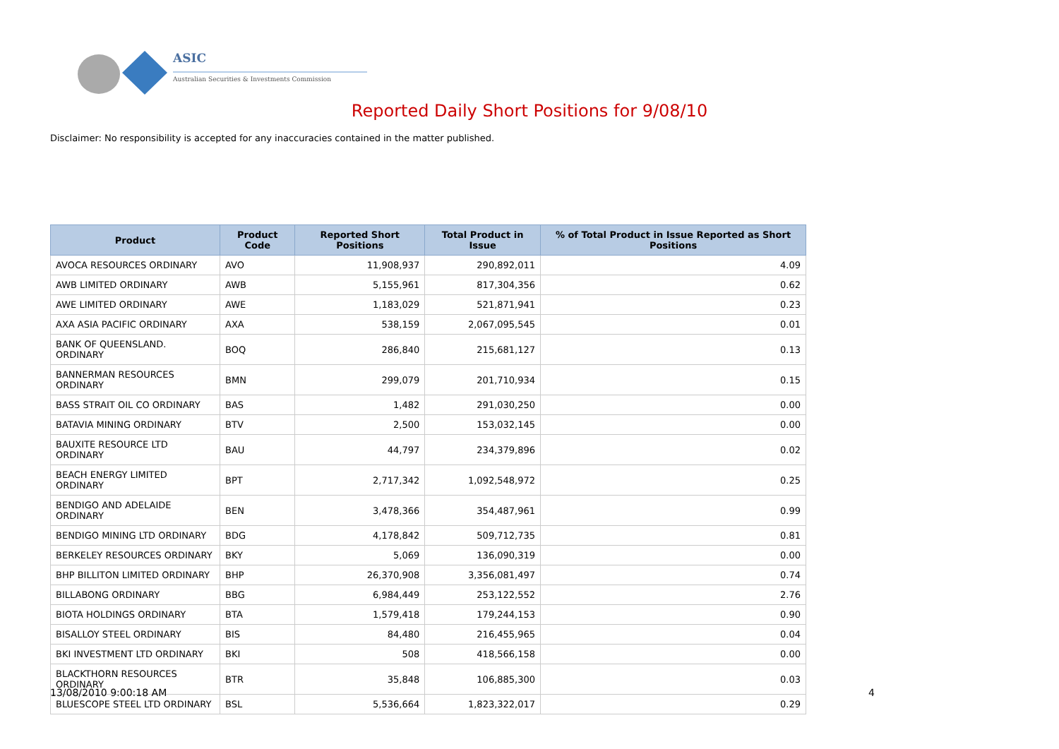ASIC
Australian Securities & Investments Commission
Reported Daily Short Positions for 9/08/10
Disclaimer: No responsibility is accepted for any inaccuracies contained in the matter published.
| Product | Product Code | Reported Short Positions | Total Product in Issue | % of Total Product in Issue Reported as Short Positions |
| --- | --- | --- | --- | --- |
| AVOCA RESOURCES ORDINARY | AVO | 11,908,937 | 290,892,011 | 4.09 |
| AWB LIMITED ORDINARY | AWB | 5,155,961 | 817,304,356 | 0.62 |
| AWE LIMITED ORDINARY | AWE | 1,183,029 | 521,871,941 | 0.23 |
| AXA ASIA PACIFIC ORDINARY | AXA | 538,159 | 2,067,095,545 | 0.01 |
| BANK OF QUEENSLAND. ORDINARY | BOQ | 286,840 | 215,681,127 | 0.13 |
| BANNERMAN RESOURCES ORDINARY | BMN | 299,079 | 201,710,934 | 0.15 |
| BASS STRAIT OIL CO ORDINARY | BAS | 1,482 | 291,030,250 | 0.00 |
| BATAVIA MINING ORDINARY | BTV | 2,500 | 153,032,145 | 0.00 |
| BAUXITE RESOURCE LTD ORDINARY | BAU | 44,797 | 234,379,896 | 0.02 |
| BEACH ENERGY LIMITED ORDINARY | BPT | 2,717,342 | 1,092,548,972 | 0.25 |
| BENDIGO AND ADELAIDE ORDINARY | BEN | 3,478,366 | 354,487,961 | 0.99 |
| BENDIGO MINING LTD ORDINARY | BDG | 4,178,842 | 509,712,735 | 0.81 |
| BERKELEY RESOURCES ORDINARY | BKY | 5,069 | 136,090,319 | 0.00 |
| BHP BILLITON LIMITED ORDINARY | BHP | 26,370,908 | 3,356,081,497 | 0.74 |
| BILLABONG ORDINARY | BBG | 6,984,449 | 253,122,552 | 2.76 |
| BIOTA HOLDINGS ORDINARY | BTA | 1,579,418 | 179,244,153 | 0.90 |
| BISALLOY STEEL ORDINARY | BIS | 84,480 | 216,455,965 | 0.04 |
| BKI INVESTMENT LTD ORDINARY | BKI | 508 | 418,566,158 | 0.00 |
| BLACKTHORN RESOURCES ORDINARY | BTR | 35,848 | 106,885,300 | 0.03 |
| BLUESCOPE STEEL LTD ORDINARY | BSL | 5,536,664 | 1,823,322,017 | 0.29 |
13/08/2010 9:00:18 AM 4